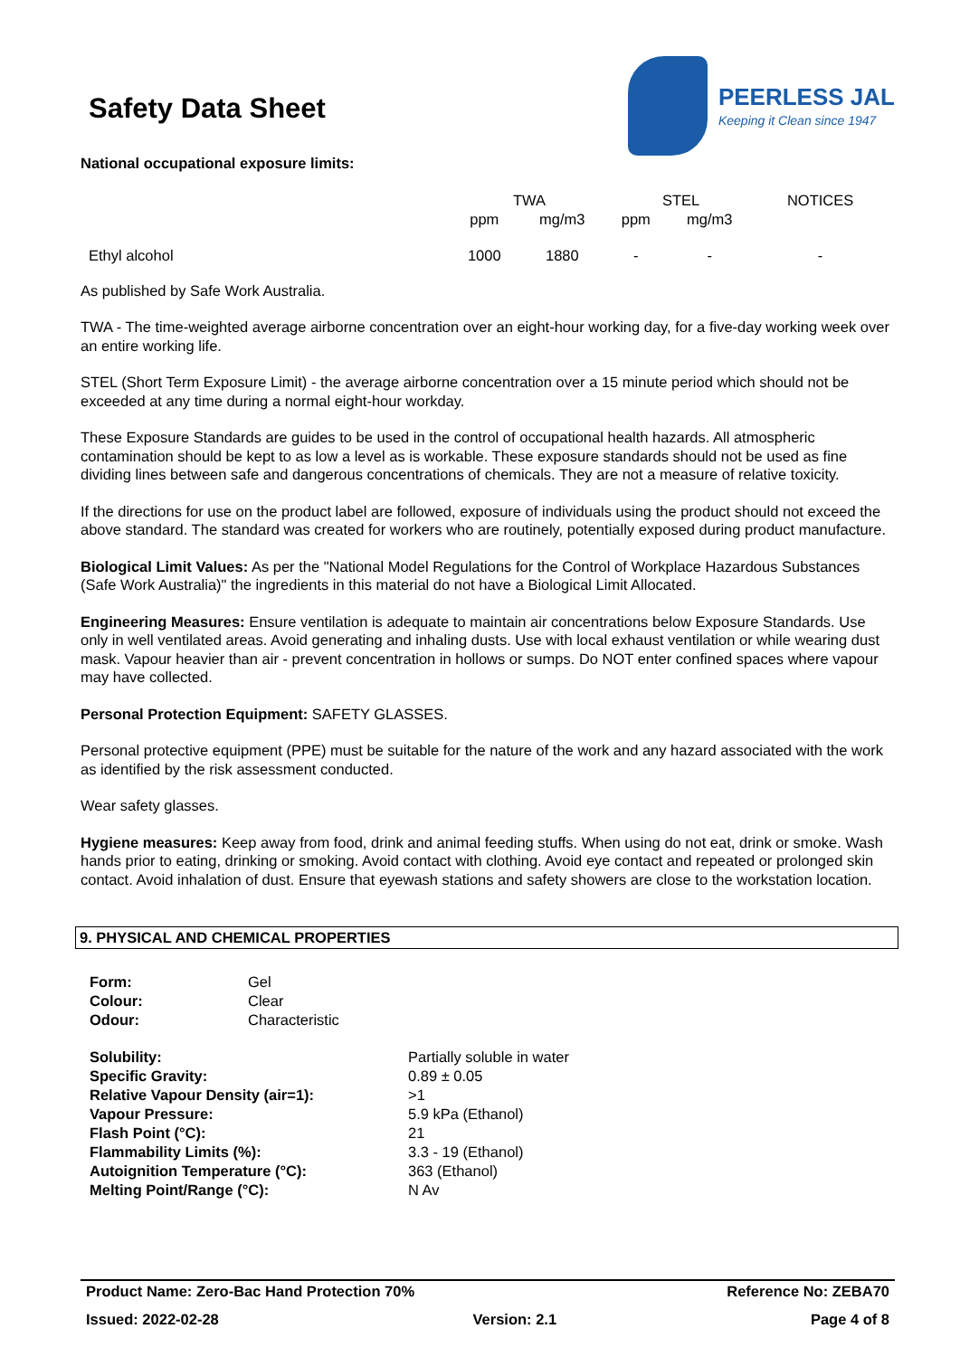Safety Data Sheet
PEERLESS JAL
Keeping it Clean since 1947
National occupational exposure limits:
| | TWA | | STEL | | NOTICES |
| | ppm | mg/m3 | ppm | mg/m3 | |
| Ethyl alcohol | 1000 | 1880 | - | - | - |
As published by Safe Work Australia.
TWA - The time-weighted average airborne concentration over an eight-hour working day, for a five-day working week over an entire working life.
STEL (Short Term Exposure Limit) - the average airborne concentration over a 15 minute period which should not be exceeded at any time during a normal eight-hour workday.
These Exposure Standards are guides to be used in the control of occupational health hazards. All atmospheric contamination should be kept to as low a level as is workable. These exposure standards should not be used as fine dividing lines between safe and dangerous concentrations of chemicals. They are not a measure of relative toxicity.
If the directions for use on the product label are followed, exposure of individuals using the product should not exceed the above standard. The standard was created for workers who are routinely, potentially exposed during product manufacture.
Biological Limit Values: As per the "National Model Regulations for the Control of Workplace Hazardous Substances (Safe Work Australia)" the ingredients in this material do not have a Biological Limit Allocated.
Engineering Measures: Ensure ventilation is adequate to maintain air concentrations below Exposure Standards. Use only in well ventilated areas. Avoid generating and inhaling dusts. Use with local exhaust ventilation or while wearing dust mask. Vapour heavier than air - prevent concentration in hollows or sumps. Do NOT enter confined spaces where vapour may have collected.
Personal Protection Equipment: SAFETY GLASSES.
Personal protective equipment (PPE) must be suitable for the nature of the work and any hazard associated with the work as identified by the risk assessment conducted.
Wear safety glasses.
Hygiene measures: Keep away from food, drink and animal feeding stuffs. When using do not eat, drink or smoke. Wash hands prior to eating, drinking or smoking. Avoid contact with clothing. Avoid eye contact and repeated or prolonged skin contact. Avoid inhalation of dust. Ensure that eyewash stations and safety showers are close to the workstation location.
9. PHYSICAL AND CHEMICAL PROPERTIES
| Form: | Gel |
| Colour: | Clear |
| Odour: | Characteristic |
| Solubility: | Partially soluble in water |
| Specific Gravity: | 0.89 ± 0.05 |
| Relative Vapour Density (air=1): | >1 |
| Vapour Pressure: | 5.9 kPa (Ethanol) |
| Flash Point (°C): | 21 |
| Flammability Limits (%): | 3.3 - 19 (Ethanol) |
| Autoignition Temperature (°C): | 363 (Ethanol) |
| Melting Point/Range (°C): | N Av |
Product Name: Zero-Bac Hand Protection 70% Reference No: ZEBA70
Issued: 2022-02-28 Version: 2.1 Page 4 of 8